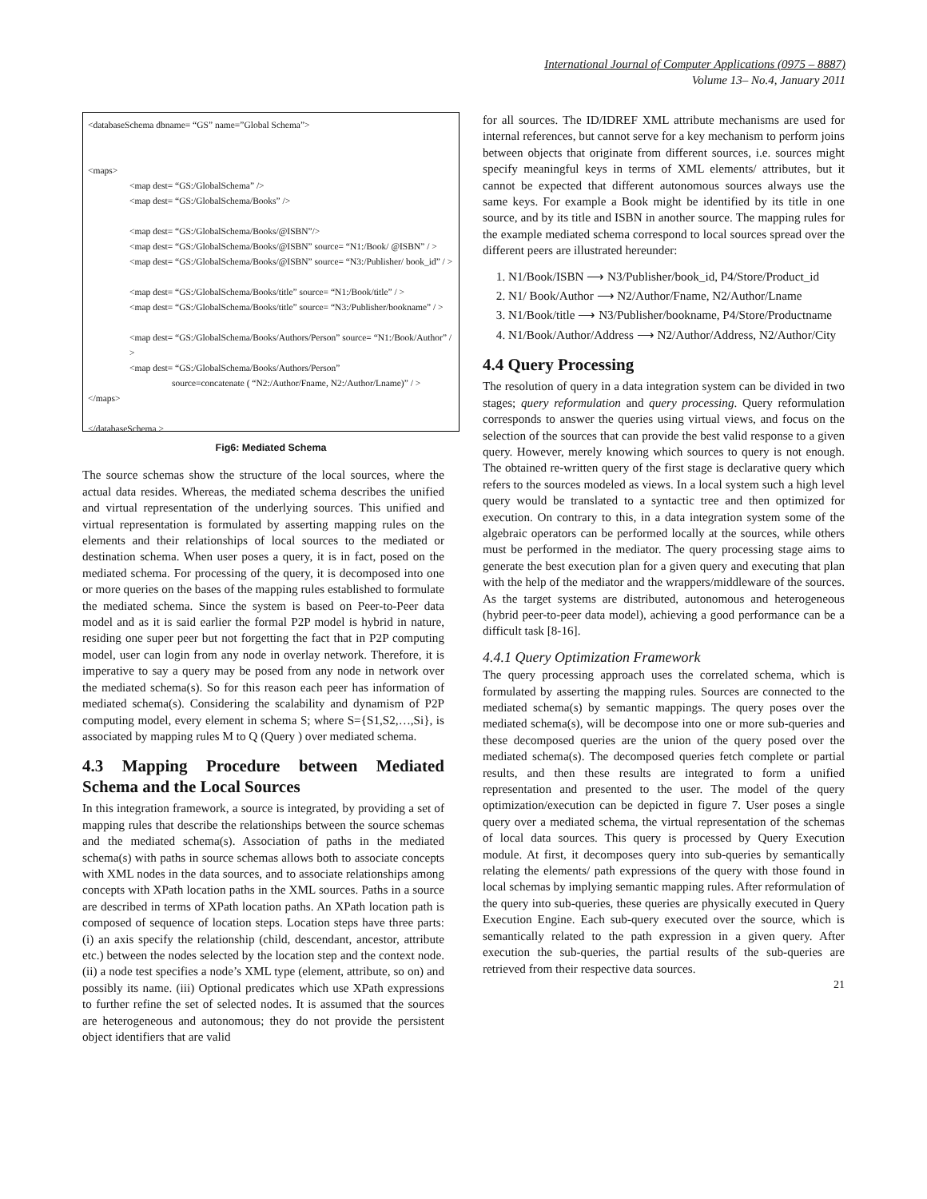International Journal of Computer Applications (0975 – 8887)
Volume 13– No.4, January 2011
<databaseSchema dbname= “GS” name=”Global Schema”>
<maps>
<map dest= “GS:/GlobalSchema” />
<map dest= “GS:/GlobalSchema/Books” />
<map dest= “GS:/GlobalSchema/Books/@ISBN”/>
<map dest= “GS:/GlobalSchema/Books/@ISBN” source= “N1:/Book/ @ISBN” / >
<map dest= “GS:/GlobalSchema/Books/@ISBN” source= “N3:/Publisher/ book_id” / >
<map dest= “GS:/GlobalSchema/Books/title” source= “N1:/Book/title” / >
<map dest= “GS:/GlobalSchema/Books/title” source= “N3:/Publisher/bookname” / >
<map dest= “GS:/GlobalSchema/Books/Authors/Person” source= “N1:/Book/Author” / >
<map dest= “GS:/GlobalSchema/Books/Authors/Person”
source=concatenate ( “N2:/Author/Fname, N2:/Author/Lname)” / >
</maps>
</databaseSchema >
Fig6: Mediated Schema
The source schemas show the structure of the local sources, where the actual data resides. Whereas, the mediated schema describes the unified and virtual representation of the underlying sources. This unified and virtual representation is formulated by asserting mapping rules on the elements and their relationships of local sources to the mediated or destination schema. When user poses a query, it is in fact, posed on the mediated schema. For processing of the query, it is decomposed into one or more queries on the bases of the mapping rules established to formulate the mediated schema. Since the system is based on Peer-to-Peer data model and as it is said earlier the formal P2P model is hybrid in nature, residing one super peer but not forgetting the fact that in P2P computing model, user can login from any node in overlay network. Therefore, it is imperative to say a query may be posed from any node in network over the mediated schema(s). So for this reason each peer has information of mediated schema(s). Considering the scalability and dynamism of P2P computing model, every element in schema S; where S={S1,S2,…,Si}, is associated by mapping rules M to Q (Query ) over mediated schema.
4.3 Mapping Procedure between Mediated Schema and the Local Sources
In this integration framework, a source is integrated, by providing a set of mapping rules that describe the relationships between the source schemas and the mediated schema(s). Association of paths in the mediated schema(s) with paths in source schemas allows both to associate concepts with XML nodes in the data sources, and to associate relationships among concepts with XPath location paths in the XML sources. Paths in a source are described in terms of XPath location paths. An XPath location path is composed of sequence of location steps. Location steps have three parts: (i) an axis specify the relationship (child, descendant, ancestor, attribute etc.) between the nodes selected by the location step and the context node. (ii) a node test specifies a node’s XML type (element, attribute, so on) and possibly its name. (iii) Optional predicates which use XPath expressions to further refine the set of selected nodes. It is assumed that the sources are heterogeneous and autonomous; they do not provide the persistent object identifiers that are valid
for all sources. The ID/IDREF XML attribute mechanisms are used for internal references, but cannot serve for a key mechanism to perform joins between objects that originate from different sources, i.e. sources might specify meaningful keys in terms of XML elements/ attributes, but it cannot be expected that different autonomous sources always use the same keys. For example a Book might be identified by its title in one source, and by its title and ISBN in another source. The mapping rules for the example mediated schema correspond to local sources spread over the different peers are illustrated hereunder:
1. N1/Book/ISBN ⟶ N3/Publisher/book_id, P4/Store/Product_id
2. N1/ Book/Author ⟶ N2/Author/Fname, N2/Author/Lname
3. N1/Book/title ⟶ N3/Publisher/bookname, P4/Store/Productname
4. N1/Book/Author/Address ⟶ N2/Author/Address, N2/Author/City
4.4 Query Processing
The resolution of query in a data integration system can be divided in two stages; query reformulation and query processing. Query reformulation corresponds to answer the queries using virtual views, and focus on the selection of the sources that can provide the best valid response to a given query. However, merely knowing which sources to query is not enough. The obtained re-written query of the first stage is declarative query which refers to the sources modeled as views. In a local system such a high level query would be translated to a syntactic tree and then optimized for execution. On contrary to this, in a data integration system some of the algebraic operators can be performed locally at the sources, while others must be performed in the mediator. The query processing stage aims to generate the best execution plan for a given query and executing that plan with the help of the mediator and the wrappers/middleware of the sources. As the target systems are distributed, autonomous and heterogeneous (hybrid peer-to-peer data model), achieving a good performance can be a difficult task [8-16].
4.4.1 Query Optimization Framework
The query processing approach uses the correlated schema, which is formulated by asserting the mapping rules. Sources are connected to the mediated schema(s) by semantic mappings. The query poses over the mediated schema(s), will be decompose into one or more sub-queries and these decomposed queries are the union of the query posed over the mediated schema(s). The decomposed queries fetch complete or partial results, and then these results are integrated to form a unified representation and presented to the user. The model of the query optimization/execution can be depicted in figure 7. User poses a single query over a mediated schema, the virtual representation of the schemas of local data sources. This query is processed by Query Execution module. At first, it decomposes query into sub-queries by semantically relating the elements/ path expressions of the query with those found in local schemas by implying semantic mapping rules. After reformulation of the query into sub-queries, these queries are physically executed in Query Execution Engine. Each sub-query executed over the source, which is semantically related to the path expression in a given query. After execution the sub-queries, the partial results of the sub-queries are retrieved from their respective data sources.
21